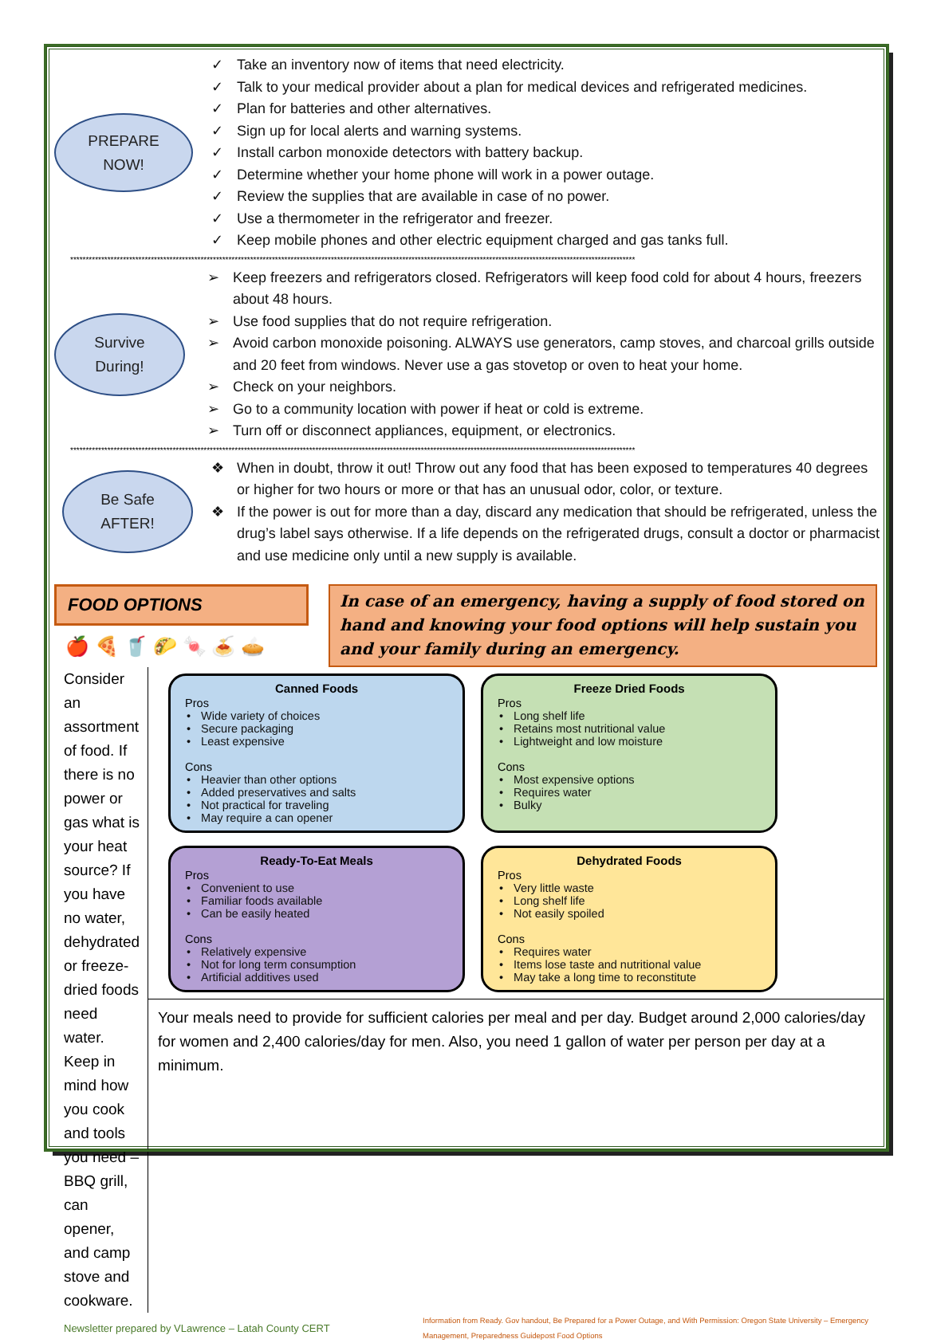PREPARE
NOW!
✓ Take an inventory now of items that need electricity.
✓ Talk to your medical provider about a plan for medical devices and refrigerated medicines.
✓ Plan for batteries and other alternatives.
✓ Sign up for local alerts and warning systems.
✓ Install carbon monoxide detectors with battery backup.
✓ Determine whether your home phone will work in a power outage.
✓ Review the supplies that are available in case of no power.
✓ Use a thermometer in the refrigerator and freezer.
✓ Keep mobile phones and other electric equipment charged and gas tanks full.
**************************************************************************************************************************************************************************************
Survive
During!
➢ Keep freezers and refrigerators closed. Refrigerators will keep food cold for about 4 hours, freezers about 48 hours.
➢ Use food supplies that do not require refrigeration.
➢ Avoid carbon monoxide poisoning. ALWAYS use generators, camp stoves, and charcoal grills outside and 20 feet from windows. Never use a gas stovetop or oven to heat your home.
➢ Check on your neighbors.
➢ Go to a community location with power if heat or cold is extreme.
➢ Turn off or disconnect appliances, equipment, or electronics.
**************************************************************************************************************************************************************************************
Be Safe
AFTER!
❖ When in doubt, throw it out! Throw out any food that has been exposed to temperatures 40 degrees or higher for two hours or more or that has an unusual odor, color, or texture.
❖ If the power is out for more than a day, discard any medication that should be refrigerated, unless the drug’s label says otherwise. If a life depends on the refrigerated drugs, consult a doctor or pharmacist and use medicine only until a new supply is available.
FOOD OPTIONS
🍎 🍕 🥤 🌮 🍬 🍝 🥧
In case of an emergency, having a supply of food stored on hand and knowing your food options will help sustain you and your family during an emergency.
Consider an assortment of food. If there is no power or gas what is your heat source? If you have no water, dehydrated or freeze-dried foods need water. Keep in mind how you cook and tools you need – BBQ grill, can opener, and camp stove and cookware.
Canned Foods
Pros
• Wide variety of choices
• Secure packaging
• Least expensive
Cons
• Heavier than other options
• Added preservatives and salts
• Not practical for traveling
• May require a can opener
Freeze Dried Foods
Pros
• Long shelf life
• Retains most nutritional value
• Lightweight and low moisture
Cons
• Most expensive options
• Requires water
• Bulky
Ready-To-Eat Meals
Pros
• Convenient to use
• Familiar foods available
• Can be easily heated
Cons
• Relatively expensive
• Not for long term consumption
• Artificial additives used
Dehydrated Foods
Pros
• Very little waste
• Long shelf life
• Not easily spoiled
Cons
• Requires water
• Items lose taste and nutritional value
• May take a long time to reconstitute
Your meals need to provide for sufficient calories per meal and per day. Budget around 2,000 calories/day for women and 2,400 calories/day for men. Also, you need 1 gallon of water per person per day at a minimum.
Newsletter prepared by VLawrence – Latah County CERT
Information from Ready. Gov handout, Be Prepared for a Power Outage, and With Permission: Oregon State University – Emergency Management, Preparedness Guidepost Food Options